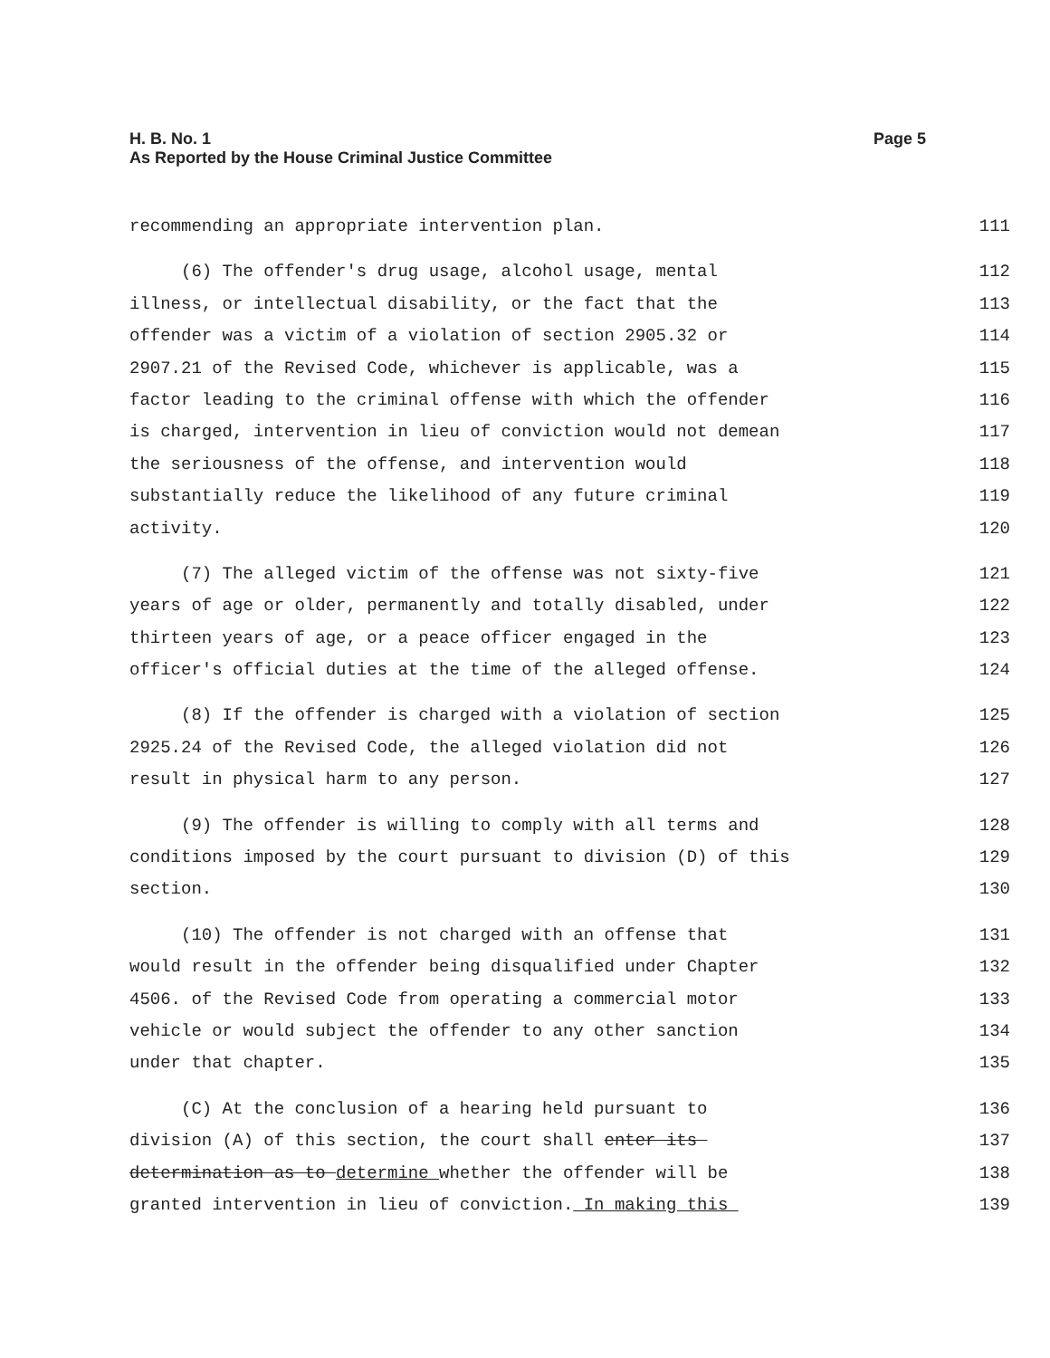Page 5 H. B. No. 1
As Reported by the House Criminal Justice Committee
recommending an appropriate intervention plan.
111
(6) The offender's drug usage, alcohol usage, mental
112
illness, or intellectual disability, or the fact that the
113
offender was a victim of a violation of section 2905.32 or
114
2907.21 of the Revised Code, whichever is applicable, was a
115
factor leading to the criminal offense with which the offender
116
is charged, intervention in lieu of conviction would not demean
117
the seriousness of the offense, and intervention would
118
substantially reduce the likelihood of any future criminal
119
activity.
120
(7) The alleged victim of the offense was not sixty-five
121
years of age or older, permanently and totally disabled, under
122
thirteen years of age, or a peace officer engaged in the
123
officer's official duties at the time of the alleged offense.
124
(8) If the offender is charged with a violation of section
125
2925.24 of the Revised Code, the alleged violation did not
126
result in physical harm to any person.
127
(9) The offender is willing to comply with all terms and
128
conditions imposed by the court pursuant to division (D) of this
129
section.
130
(10) The offender is not charged with an offense that
131
would result in the offender being disqualified under Chapter
132
4506. of the Revised Code from operating a commercial motor
133
vehicle or would subject the offender to any other sanction
134
under that chapter.
135
(C) At the conclusion of a hearing held pursuant to
136
division (A) of this section, the court shall enter its
137
determination as to determine whether the offender will be
138
granted intervention in lieu of conviction. In making this
139